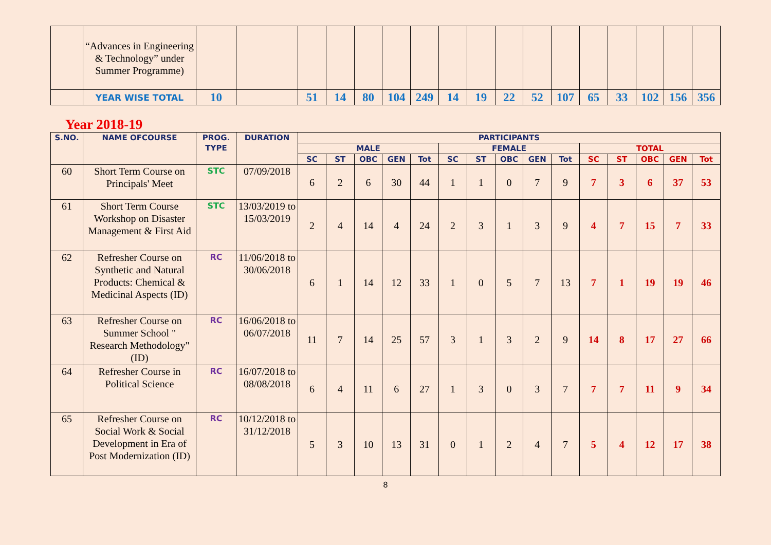| | “Advances in Engineering & Technology” under Summer Programme) | | | | | | | | | | | | | | | | | |
| | YEAR WISE TOTAL | 10 | | 51 | 14 | 80 | 104 | 249 | 14 | 19 | 22 | 52 | 107 | 65 | 33 | 102 | 156 | 356 |
Year 2018-19
| S.NO. | NAME OFCOURSE | PROG. TYPE | DURATION | PARTICIPANTS | | | | | | | | | | | | | | |
| --- | --- | --- | --- | --- | --- | --- | --- | --- | --- | --- | --- | --- | --- | --- | --- | --- | --- | --- |
| | | | | MALE | | | | | FEMALE | | | | | TOTAL | | | | |
| | | | | SC | ST | OBC | GEN | Tot | SC | ST | OBC | GEN | Tot | SC | ST | OBC | GEN | Tot |
| 60 | Short Term Course on Principals' Meet | STC | 07/09/2018 | 6 | 2 | 6 | 30 | 44 | 1 | 1 | 0 | 7 | 9 | 7 | 3 | 6 | 37 | 53 |
| 61 | Short Term Course Workshop on Disaster Management & First Aid | STC | 13/03/2019 to 15/03/2019 | 2 | 4 | 14 | 4 | 24 | 2 | 3 | 1 | 3 | 9 | 4 | 7 | 15 | 7 | 33 |
| 62 | Refresher Course on Synthetic and Natural Products: Chemical & Medicinal Aspects (ID) | RC | 11/06/2018 to 30/06/2018 | 6 | 1 | 14 | 12 | 33 | 1 | 0 | 5 | 7 | 13 | 7 | 1 | 19 | 19 | 46 |
| 63 | Refresher Course on Summer School " Research Methodology" (ID) | RC | 16/06/2018 to 06/07/2018 | 11 | 7 | 14 | 25 | 57 | 3 | 1 | 3 | 2 | 9 | 14 | 8 | 17 | 27 | 66 |
| 64 | Refresher Course in Political Science | RC | 16/07/2018 to 08/08/2018 | 6 | 4 | 11 | 6 | 27 | 1 | 3 | 0 | 3 | 7 | 7 | 7 | 11 | 9 | 34 |
| 65 | Refresher Course on Social Work & Social Development in Era of Post Modernization (ID) | RC | 10/12/2018 to 31/12/2018 | 5 | 3 | 10 | 13 | 31 | 0 | 1 | 2 | 4 | 7 | 5 | 4 | 12 | 17 | 38 |
8